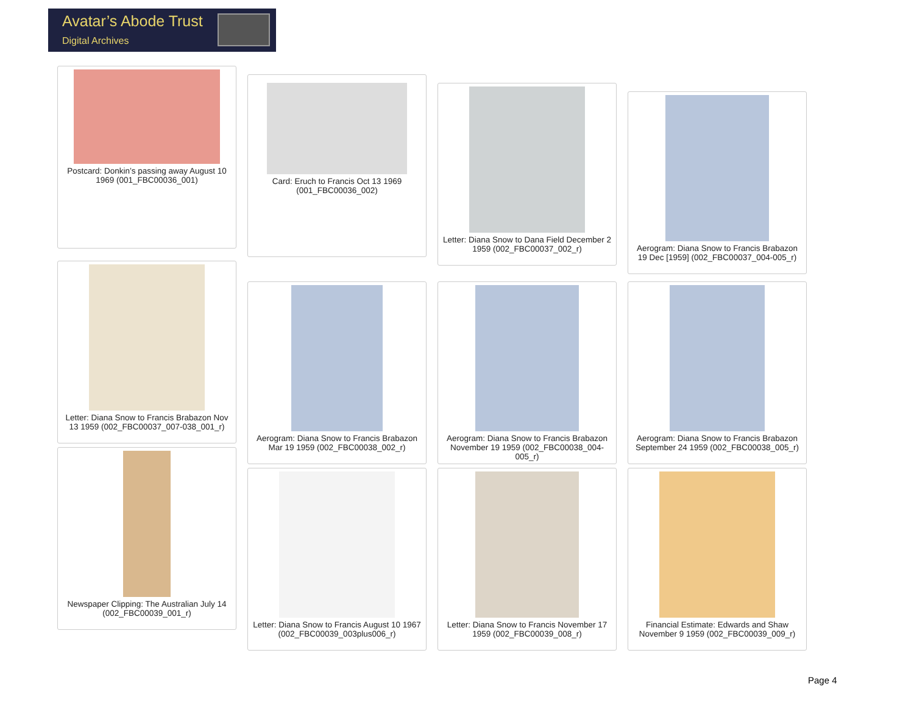Avatar’s Abode Trust
Digital Archives
Postcard: Donkin’s passing away August 10 1969 (001_FBC00036_001)
Letter: Diana Snow to Francis Brabazon Nov 13 1959 (002_FBC00037_007-038_001_r)
Newspaper Clipping: The Australian July 14 (002_FBC00039_001_r)
Card: Eruch to Francis Oct 13 1969 (001_FBC00036_002)
Aerogram: Diana Snow to Francis Brabazon Mar 19 1959 (002_FBC00038_002_r)
Letter: Diana Snow to Francis August 10 1967 (002_FBC00039_003plus006_r)
Letter: Diana Snow to Dana Field December 2 1959 (002_FBC00037_002_r)
Aerogram: Diana Snow to Francis Brabazon November 19 1959 (002_FBC00038_004-005_r)
Letter: Diana Snow to Francis November 17 1959 (002_FBC00039_008_r)
Aerogram: Diana Snow to Francis Brabazon 19 Dec [1959] (002_FBC00037_004-005_r)
Aerogram: Diana Snow to Francis Brabazon September 24 1959 (002_FBC00038_005_r)
Financial Estimate: Edwards and Shaw November 9 1959 (002_FBC00039_009_r)
Page 4